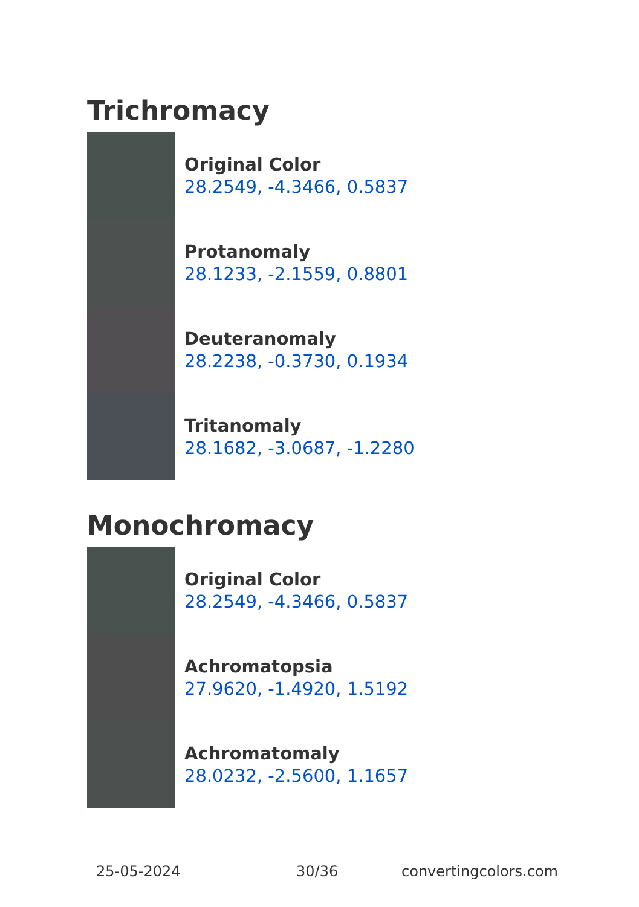Trichromacy
Original Color
28.2549, -4.3466, 0.5837
Protanomaly
28.1233, -2.1559, 0.8801
Deuteranomaly
28.2238, -0.3730, 0.1934
Tritanomaly
28.1682, -3.0687, -1.2280
Monochromacy
Original Color
28.2549, -4.3466, 0.5837
Achromatopsia
27.9620, -1.4920, 1.5192
Achromatomaly
28.0232, -2.5600, 1.1657
25-05-2024 30/36 convertingcolors.com